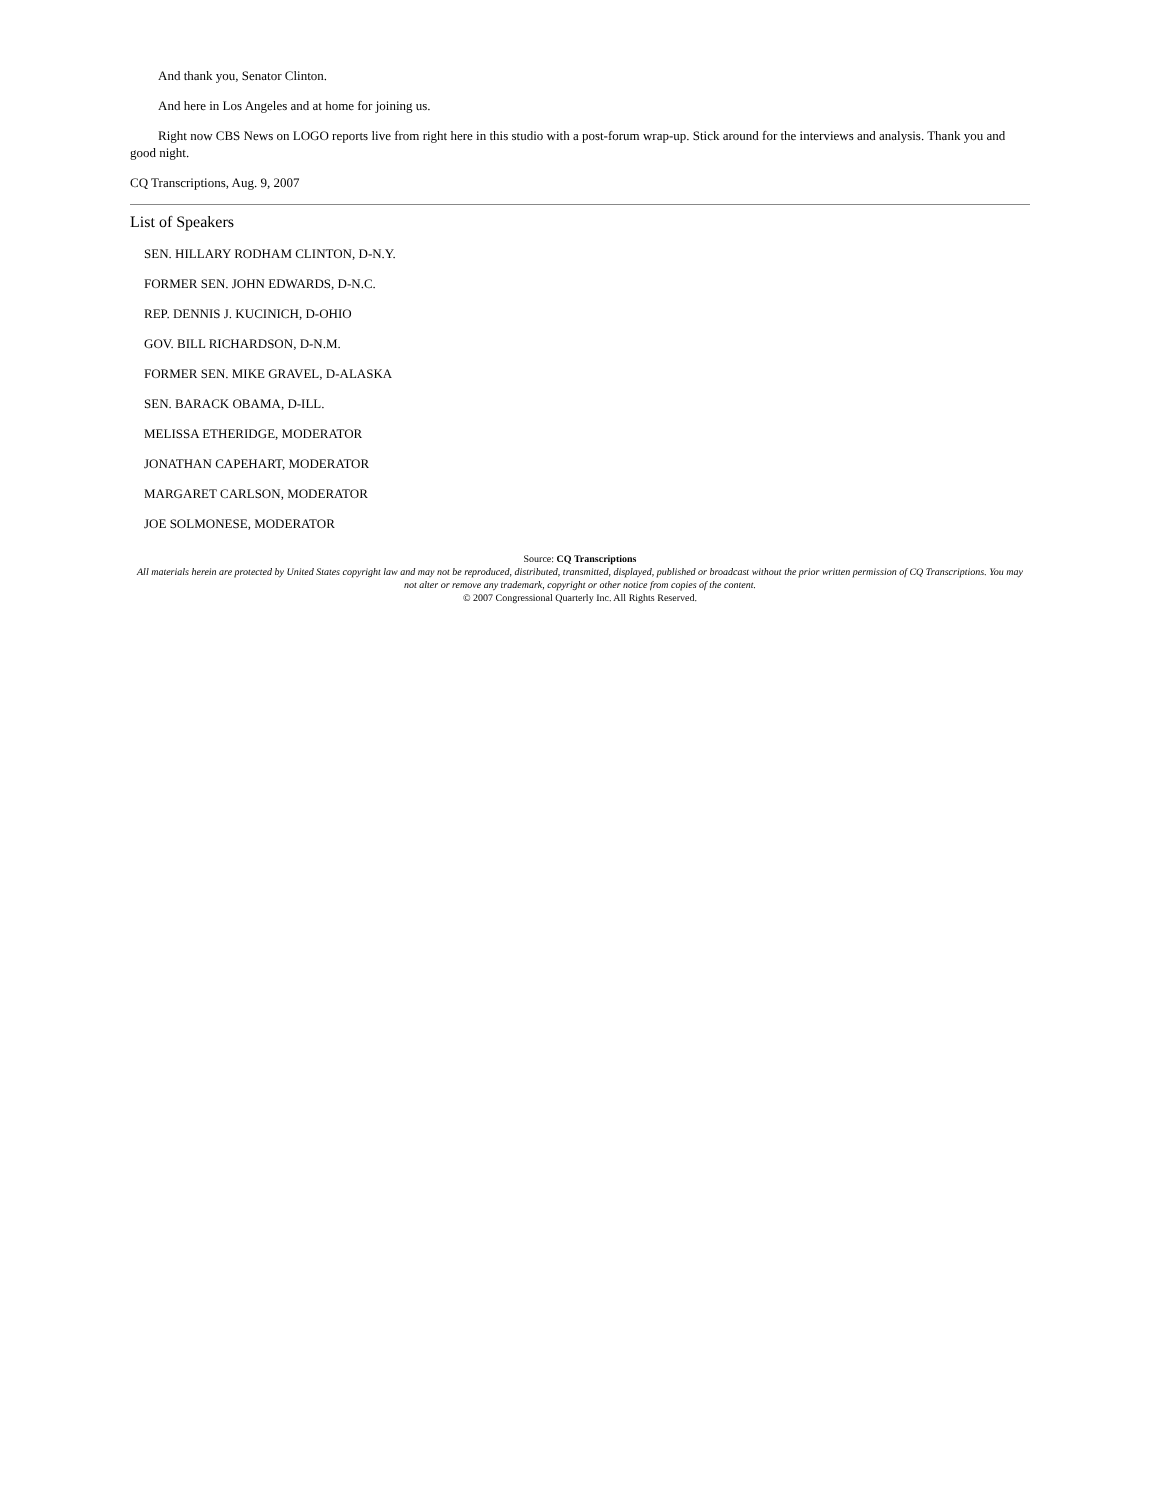And thank you, Senator Clinton.
And here in Los Angeles and at home for joining us.
Right now CBS News on LOGO reports live from right here in this studio with a post-forum wrap-up. Stick around for the interviews and analysis. Thank you and good night.
CQ Transcriptions, Aug. 9, 2007
List of Speakers
SEN. HILLARY RODHAM CLINTON, D-N.Y.
FORMER SEN. JOHN EDWARDS, D-N.C.
REP. DENNIS J. KUCINICH, D-OHIO
GOV. BILL RICHARDSON, D-N.M.
FORMER SEN. MIKE GRAVEL, D-ALASKA
SEN. BARACK OBAMA, D-ILL.
MELISSA ETHERIDGE, MODERATOR
JONATHAN CAPEHART, MODERATOR
MARGARET CARLSON, MODERATOR
JOE SOLMONESE, MODERATOR
Source: CQ Transcriptions
All materials herein are protected by United States copyright law and may not be reproduced, distributed, transmitted, displayed, published or broadcast without the prior written permission of CQ Transcriptions. You may not alter or remove any trademark, copyright or other notice from copies of the content.
© 2007 Congressional Quarterly Inc. All Rights Reserved.